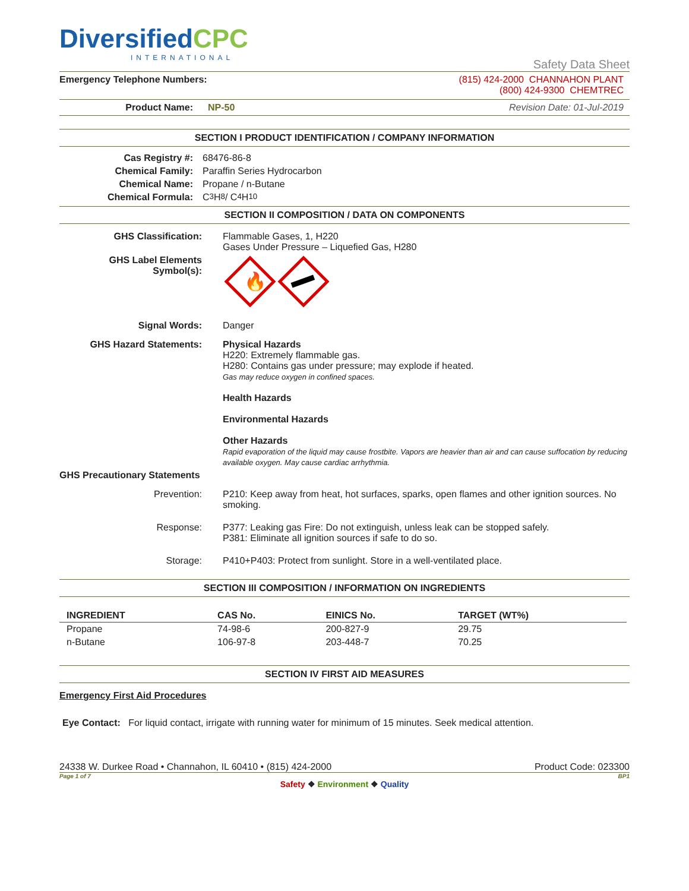Diversified CPC
INTERNATIONAL
Safety Data Sheet
Emergency Telephone Numbers: (815) 424-2000 CHANNAHON PLANT
(800) 424-9300 CHEMTREC
Product Name: NP-50 Revision Date: 01-Jul-2019
SECTION I PRODUCT IDENTIFICATION / COMPANY INFORMATION
Cas Registry #: 68476-86-8
Chemical Family: Paraffin Series Hydrocarbon
Chemical Name: Propane / n-Butane
Chemical Formula: C<sub>3</sub>H<sub>8</sub> / C<sub>4</sub>H<sub>10</sub>
SECTION II COMPOSITION / DATA ON COMPONENTS
GHS Classification: Flammable Gases, 1, H220
Gases Under Pressure – Liquefied Gas, H280
GHS Label Elements
Symbol(s):
🔥
Signal Words: Danger
GHS Hazard Statements: Physical Hazards
H220: Extremely flammable gas.
H280: Contains gas under pressure; may explode if heated.
Gas may reduce oxygen in confined spaces.
Health Hazards
Environmental Hazards
Other Hazards
Rapid evaporation of the liquid may cause frostbite. Vapors are heavier than air and can cause suffocation by reducing available oxygen. May cause cardiac arrhythmia.
GHS Precautionary Statements
Prevention: P210: Keep away from heat, hot surfaces, sparks, open flames and other ignition sources. No smoking.
Response: P377: Leaking gas Fire: Do not extinguish, unless leak can be stopped safely.
P381: Eliminate all ignition sources if safe to do so.
Storage: P410+P403: Protect from sunlight. Store in a well-ventilated place.
SECTION III COMPOSITION / INFORMATION ON INGREDIENTS
| INGREDIENT | CAS No. | EINICS No. | TARGET (WT%) |
| --- | --- | --- | --- |
| Propane | 74-98-6 | 200-827-9 | 29.75 |
| n-Butane | 106-97-8 | 203-448-7 | 70.25 |
SECTION IV FIRST AID MEASURES
Emergency First Aid Procedures
Eye Contact: For liquid contact, irrigate with running water for minimum of 15 minutes. Seek medical attention.
24338 W. Durkee Road • Channahon, IL 60410 • (815) 424-2000 Product Code: 023300
Page 1 of 7 BP1
Safety ❖ Environment ❖ Quality